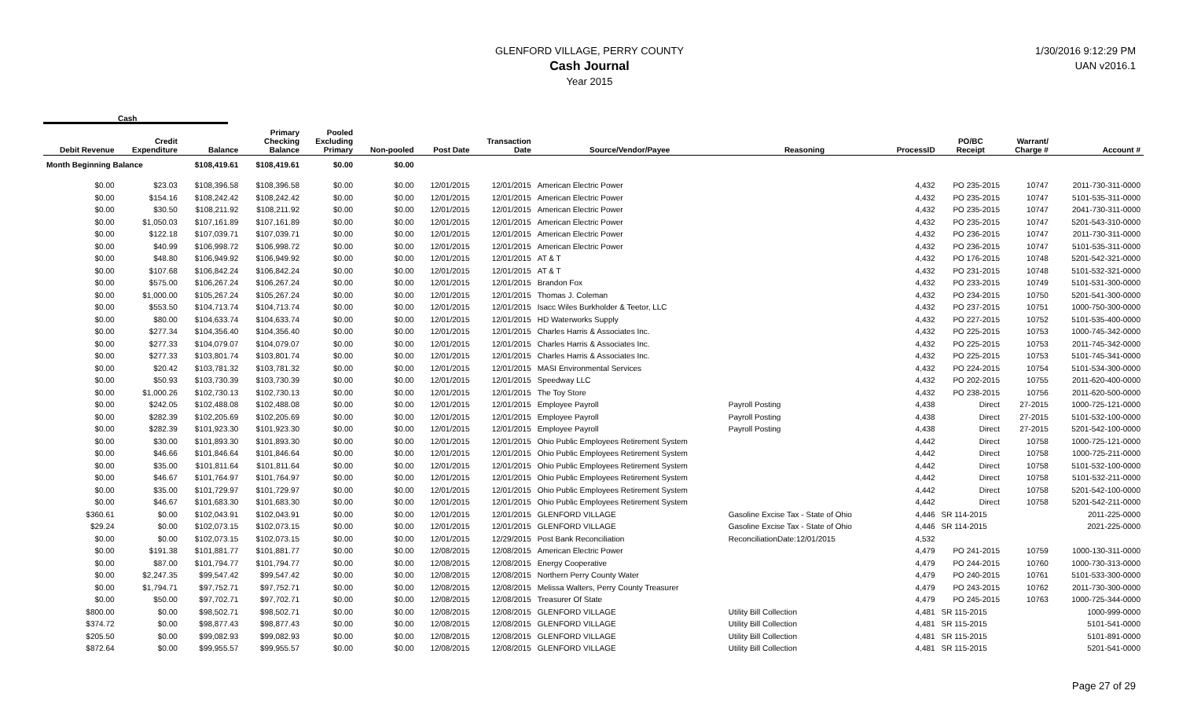GLENFORD VILLAGE, PERRY COUNTY
Cash Journal
Year 2015
1/30/2016 9:12:29 PM
UAN v2016.1
Cash
| Debit Revenue | Credit Expenditure | Balance | Primary Checking Balance | Pooled Excluding Primary | Non-pooled | Post Date | Transaction Date | Source/Vendor/Payee | Reasoning | ProcessID | PO/BC Receipt | Warrant/ Charge # | Account # |
| --- | --- | --- | --- | --- | --- | --- | --- | --- | --- | --- | --- | --- | --- |
| Month Beginning Balance | | $108,419.61 | $108,419.61 | $0.00 | $0.00 | | | | | | | | |
| $0.00 | $23.03 | $108,396.58 | $108,396.58 | $0.00 | $0.00 | 12/01/2015 | 12/01/2015 | American Electric Power | | 4,432 | PO 235-2015 | 10747 | 2011-730-311-0000 |
| $0.00 | $154.16 | $108,242.42 | $108,242.42 | $0.00 | $0.00 | 12/01/2015 | 12/01/2015 | American Electric Power | | 4,432 | PO 235-2015 | 10747 | 5101-535-311-0000 |
| $0.00 | $30.50 | $108,211.92 | $108,211.92 | $0.00 | $0.00 | 12/01/2015 | 12/01/2015 | American Electric Power | | 4,432 | PO 235-2015 | 10747 | 2041-730-311-0000 |
| $0.00 | $1,050.03 | $107,161.89 | $107,161.89 | $0.00 | $0.00 | 12/01/2015 | 12/01/2015 | American Electric Power | | 4,432 | PO 235-2015 | 10747 | 5201-543-310-0000 |
| $0.00 | $122.18 | $107,039.71 | $107,039.71 | $0.00 | $0.00 | 12/01/2015 | 12/01/2015 | American Electric Power | | 4,432 | PO 236-2015 | 10747 | 2011-730-311-0000 |
| $0.00 | $40.99 | $106,998.72 | $106,998.72 | $0.00 | $0.00 | 12/01/2015 | 12/01/2015 | American Electric Power | | 4,432 | PO 236-2015 | 10747 | 5101-535-311-0000 |
| $0.00 | $48.80 | $106,949.92 | $106,949.92 | $0.00 | $0.00 | 12/01/2015 | 12/01/2015 | AT & T | | 4,432 | PO 176-2015 | 10748 | 5201-542-321-0000 |
| $0.00 | $107.68 | $106,842.24 | $106,842.24 | $0.00 | $0.00 | 12/01/2015 | 12/01/2015 | AT & T | | 4,432 | PO 231-2015 | 10748 | 5101-532-321-0000 |
| $0.00 | $575.00 | $106,267.24 | $106,267.24 | $0.00 | $0.00 | 12/01/2015 | 12/01/2015 | Brandon Fox | | 4,432 | PO 233-2015 | 10749 | 5101-531-300-0000 |
| $0.00 | $1,000.00 | $105,267.24 | $105,267.24 | $0.00 | $0.00 | 12/01/2015 | 12/01/2015 | Thomas J. Coleman | | 4,432 | PO 234-2015 | 10750 | 5201-541-300-0000 |
| $0.00 | $553.50 | $104,713.74 | $104,713.74 | $0.00 | $0.00 | 12/01/2015 | 12/01/2015 | Isacc Wiles Burkholder & Teetor, LLC | | 4,432 | PO 237-2015 | 10751 | 1000-750-300-0000 |
| $0.00 | $80.00 | $104,633.74 | $104,633.74 | $0.00 | $0.00 | 12/01/2015 | 12/01/2015 | HD Waterworks Supply | | 4,432 | PO 227-2015 | 10752 | 5101-535-400-0000 |
| $0.00 | $277.34 | $104,356.40 | $104,356.40 | $0.00 | $0.00 | 12/01/2015 | 12/01/2015 | Charles Harris & Associates Inc. | | 4,432 | PO 225-2015 | 10753 | 1000-745-342-0000 |
| $0.00 | $277.33 | $104,079.07 | $104,079.07 | $0.00 | $0.00 | 12/01/2015 | 12/01/2015 | Charles Harris & Associates Inc. | | 4,432 | PO 225-2015 | 10753 | 2011-745-342-0000 |
| $0.00 | $277.33 | $103,801.74 | $103,801.74 | $0.00 | $0.00 | 12/01/2015 | 12/01/2015 | Charles Harris & Associates Inc. | | 4,432 | PO 225-2015 | 10753 | 5101-745-341-0000 |
| $0.00 | $20.42 | $103,781.32 | $103,781.32 | $0.00 | $0.00 | 12/01/2015 | 12/01/2015 | MASI Environmental Services | | 4,432 | PO 224-2015 | 10754 | 5101-534-300-0000 |
| $0.00 | $50.93 | $103,730.39 | $103,730.39 | $0.00 | $0.00 | 12/01/2015 | 12/01/2015 | Speedway LLC | | 4,432 | PO 202-2015 | 10755 | 2011-620-400-0000 |
| $0.00 | $1,000.26 | $102,730.13 | $102,730.13 | $0.00 | $0.00 | 12/01/2015 | 12/01/2015 | The Toy Store | | 4,432 | PO 238-2015 | 10756 | 2011-620-500-0000 |
| $0.00 | $242.05 | $102,488.08 | $102,488.08 | $0.00 | $0.00 | 12/01/2015 | 12/01/2015 | Employee Payroll | Payroll Posting | 4,438 | Direct | 27-2015 | 1000-725-121-0000 |
| $0.00 | $282.39 | $102,205.69 | $102,205.69 | $0.00 | $0.00 | 12/01/2015 | 12/01/2015 | Employee Payroll | Payroll Posting | 4,438 | Direct | 27-2015 | 5101-532-100-0000 |
| $0.00 | $282.39 | $101,923.30 | $101,923.30 | $0.00 | $0.00 | 12/01/2015 | 12/01/2015 | Employee Payroll | Payroll Posting | 4,438 | Direct | 27-2015 | 5201-542-100-0000 |
| $0.00 | $30.00 | $101,893.30 | $101,893.30 | $0.00 | $0.00 | 12/01/2015 | 12/01/2015 | Ohio Public Employees Retirement System | | 4,442 | Direct | 10758 | 1000-725-121-0000 |
| $0.00 | $46.66 | $101,846.64 | $101,846.64 | $0.00 | $0.00 | 12/01/2015 | 12/01/2015 | Ohio Public Employees Retirement System | | 4,442 | Direct | 10758 | 1000-725-211-0000 |
| $0.00 | $35.00 | $101,811.64 | $101,811.64 | $0.00 | $0.00 | 12/01/2015 | 12/01/2015 | Ohio Public Employees Retirement System | | 4,442 | Direct | 10758 | 5101-532-100-0000 |
| $0.00 | $46.67 | $101,764.97 | $101,764.97 | $0.00 | $0.00 | 12/01/2015 | 12/01/2015 | Ohio Public Employees Retirement System | | 4,442 | Direct | 10758 | 5101-532-211-0000 |
| $0.00 | $35.00 | $101,729.97 | $101,729.97 | $0.00 | $0.00 | 12/01/2015 | 12/01/2015 | Ohio Public Employees Retirement System | | 4,442 | Direct | 10758 | 5201-542-100-0000 |
| $0.00 | $46.67 | $101,683.30 | $101,683.30 | $0.00 | $0.00 | 12/01/2015 | 12/01/2015 | Ohio Public Employees Retirement System | | 4,442 | Direct | 10758 | 5201-542-211-0000 |
| $360.61 | $0.00 | $102,043.91 | $102,043.91 | $0.00 | $0.00 | 12/01/2015 | 12/01/2015 | GLENFORD VILLAGE | Gasoline Excise Tax - State of Ohio | 4,446 | SR 114-2015 | | 2011-225-0000 |
| $29.24 | $0.00 | $102,073.15 | $102,073.15 | $0.00 | $0.00 | 12/01/2015 | 12/01/2015 | GLENFORD VILLAGE | Gasoline Excise Tax - State of Ohio | 4,446 | SR 114-2015 | | 2021-225-0000 |
| $0.00 | $0.00 | $102,073.15 | $102,073.15 | $0.00 | $0.00 | 12/01/2015 | 12/29/2015 | Post Bank Reconciliation | ReconciliationDate:12/01/2015 | 4,532 | | | |
| $0.00 | $191.38 | $101,881.77 | $101,881.77 | $0.00 | $0.00 | 12/08/2015 | 12/08/2015 | American Electric Power | | 4,479 | PO 241-2015 | 10759 | 1000-130-311-0000 |
| $0.00 | $87.00 | $101,794.77 | $101,794.77 | $0.00 | $0.00 | 12/08/2015 | 12/08/2015 | Energy Cooperative | | 4,479 | PO 244-2015 | 10760 | 1000-730-313-0000 |
| $0.00 | $2,247.35 | $99,547.42 | $99,547.42 | $0.00 | $0.00 | 12/08/2015 | 12/08/2015 | Northern Perry County Water | | 4,479 | PO 240-2015 | 10761 | 5101-533-300-0000 |
| $0.00 | $1,794.71 | $97,752.71 | $97,752.71 | $0.00 | $0.00 | 12/08/2015 | 12/08/2015 | Melissa Walters, Perry County Treasurer | | 4,479 | PO 243-2015 | 10762 | 2011-730-300-0000 |
| $0.00 | $50.00 | $97,702.71 | $97,702.71 | $0.00 | $0.00 | 12/08/2015 | 12/08/2015 | Treasurer Of State | | 4,479 | PO 245-2015 | 10763 | 1000-725-344-0000 |
| $800.00 | $0.00 | $98,502.71 | $98,502.71 | $0.00 | $0.00 | 12/08/2015 | 12/08/2015 | GLENFORD VILLAGE | Utility Bill Collection | 4,481 | SR 115-2015 | | 1000-999-0000 |
| $374.72 | $0.00 | $98,877.43 | $98,877.43 | $0.00 | $0.00 | 12/08/2015 | 12/08/2015 | GLENFORD VILLAGE | Utility Bill Collection | 4,481 | SR 115-2015 | | 5101-541-0000 |
| $205.50 | $0.00 | $99,082.93 | $99,082.93 | $0.00 | $0.00 | 12/08/2015 | 12/08/2015 | GLENFORD VILLAGE | Utility Bill Collection | 4,481 | SR 115-2015 | | 5101-891-0000 |
| $872.64 | $0.00 | $99,955.57 | $99,955.57 | $0.00 | $0.00 | 12/08/2015 | 12/08/2015 | GLENFORD VILLAGE | Utility Bill Collection | 4,481 | SR 115-2015 | | 5201-541-0000 |
Page 27 of 29